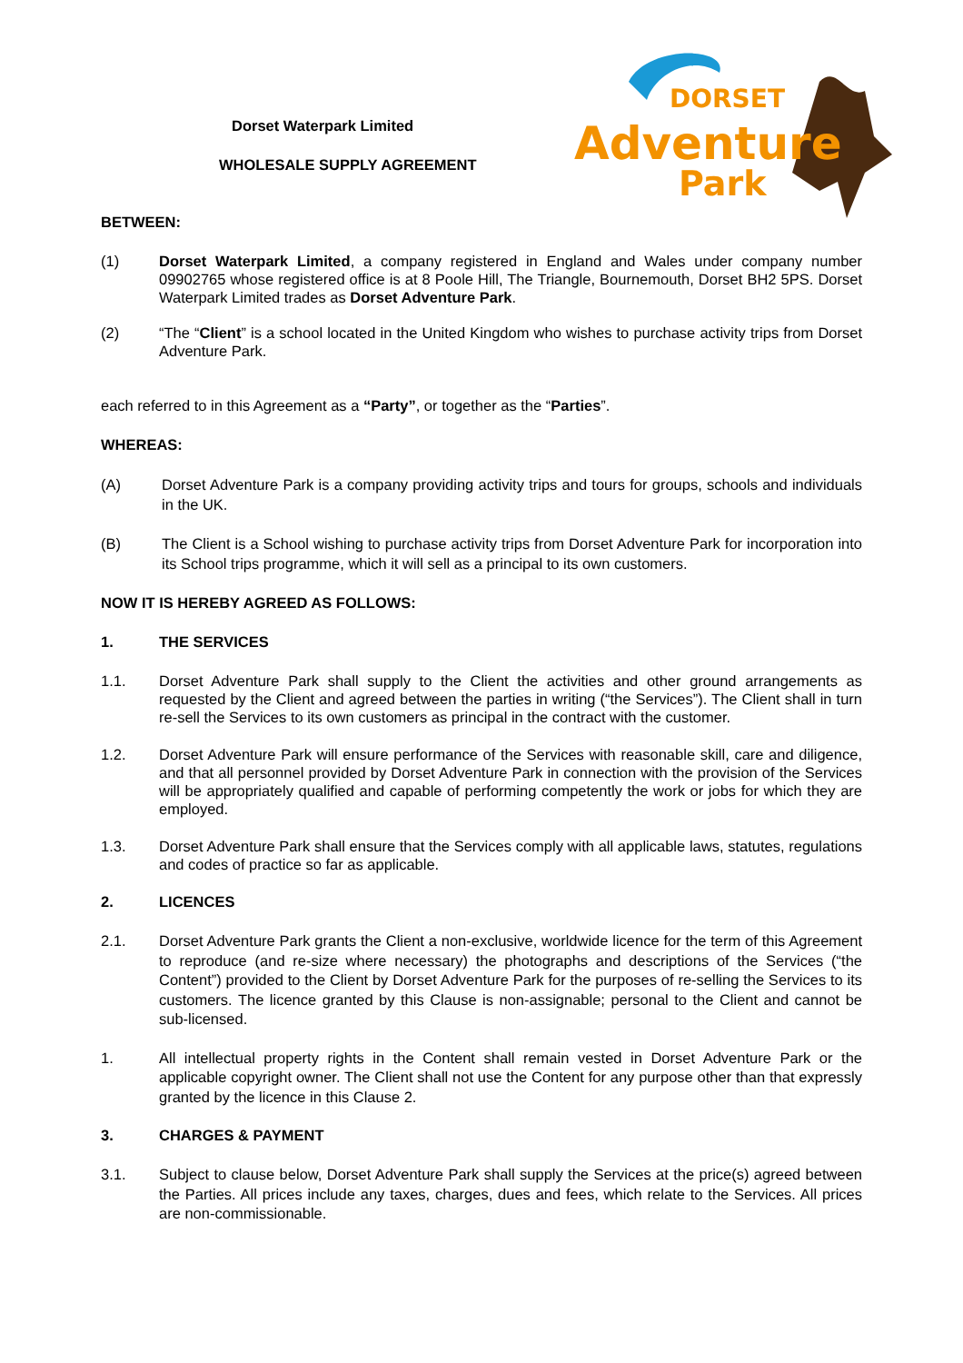Dorset Waterpark Limited
WHOLESALE SUPPLY AGREEMENT
DORSET
Adventure
Park
BETWEEN:
(1) Dorset Waterpark Limited, a company registered in England and Wales under company number 09902765 whose registered office is at 8 Poole Hill, The Triangle, Bournemouth, Dorset BH2 5PS. Dorset Waterpark Limited trades as Dorset Adventure Park.
(2) “The “Client” is a school located in the United Kingdom who wishes to purchase activity trips from Dorset Adventure Park.
each referred to in this Agreement as a “Party”, or together as the “Parties”.
WHEREAS:
(A) Dorset Adventure Park is a company providing activity trips and tours for groups, schools and individuals in the UK.
(B) The Client is a School wishing to purchase activity trips from Dorset Adventure Park for incorporation into its School trips programme, which it will sell as a principal to its own customers.
NOW IT IS HEREBY AGREED AS FOLLOWS:
1. THE SERVICES
1.1. Dorset Adventure Park shall supply to the Client the activities and other ground arrangements as requested by the Client and agreed between the parties in writing (“the Services”). The Client shall in turn re-sell the Services to its own customers as principal in the contract with the customer.
1.2. Dorset Adventure Park will ensure performance of the Services with reasonable skill, care and diligence, and that all personnel provided by Dorset Adventure Park in connection with the provision of the Services will be appropriately qualified and capable of performing competently the work or jobs for which they are employed.
1.3. Dorset Adventure Park shall ensure that the Services comply with all applicable laws, statutes, regulations and codes of practice so far as applicable.
2. LICENCES
2.1. Dorset Adventure Park grants the Client a non-exclusive, worldwide licence for the term of this Agreement to reproduce (and re-size where necessary) the photographs and descriptions of the Services (“the Content”) provided to the Client by Dorset Adventure Park for the purposes of re-selling the Services to its customers. The licence granted by this Clause is non-assignable; personal to the Client and cannot be sub-licensed.
1. All intellectual property rights in the Content shall remain vested in Dorset Adventure Park or the applicable copyright owner. The Client shall not use the Content for any purpose other than that expressly granted by the licence in this Clause 2.
3. CHARGES & PAYMENT
3.1. Subject to clause below, Dorset Adventure Park shall supply the Services at the price(s) agreed between the Parties. All prices include any taxes, charges, dues and fees, which relate to the Services. All prices are non-commissionable.